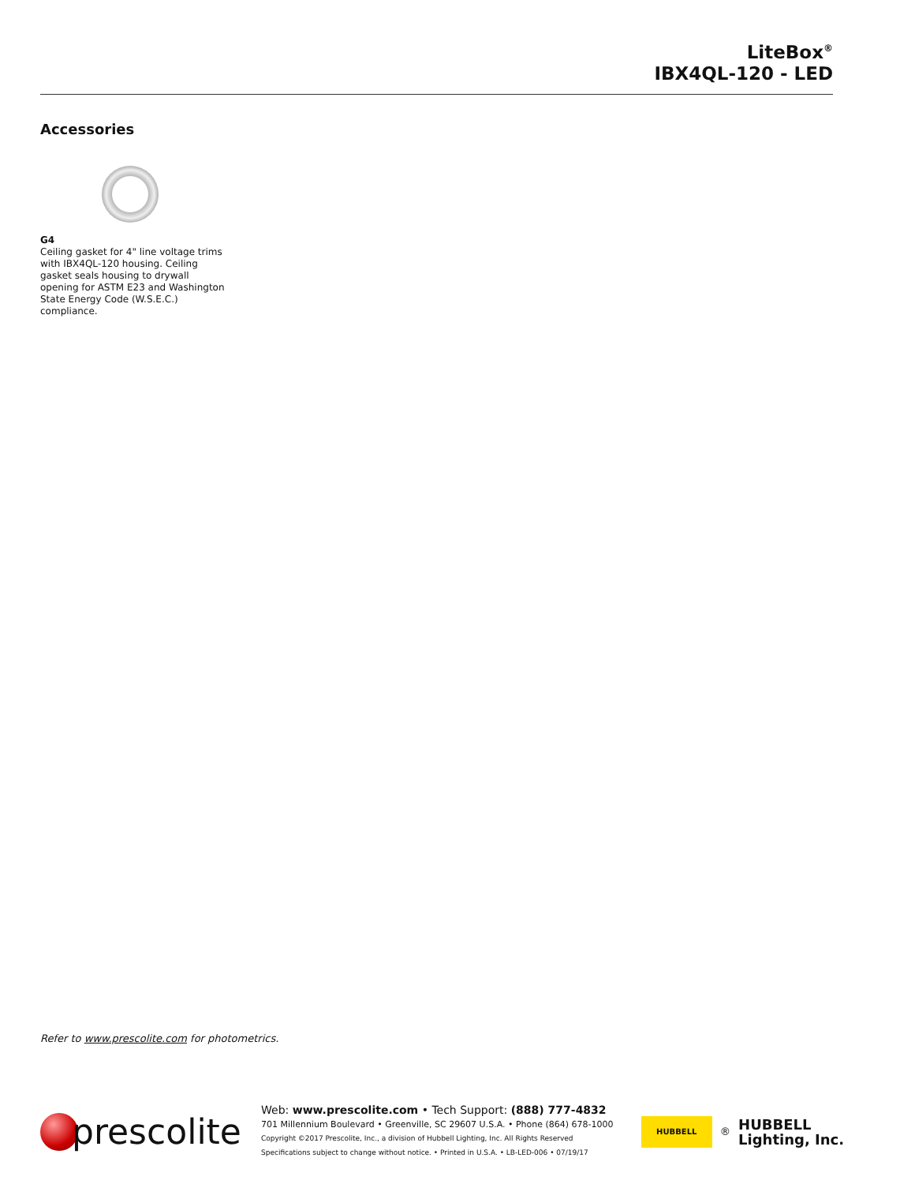LiteBox<sup>®</sup>
IBX4QL-120 - LED
Accessories
G4
Ceiling gasket for 4" line voltage trims with IBX4QL-120 housing. Ceiling gasket seals housing to drywall opening for ASTM E23 and Washington State Energy Code (W.S.E.C.) compliance.
Refer to www.prescolite.com for photometrics.
prescolite
Web: www.prescolite.com • Tech Support: (888) 777-4832
701 Millennium Boulevard • Greenville, SC 29607 U.S.A. • Phone (864) 678-1000
Copyright ©2017 Prescolite, Inc., a division of Hubbell Lighting, Inc. All Rights Reserved
Specifications subject to change without notice. • Printed in U.S.A. • LB-LED-006 • 07/19/17
HUBBELL
<sup>®</sup>
HUBBELL
Lighting, Inc.